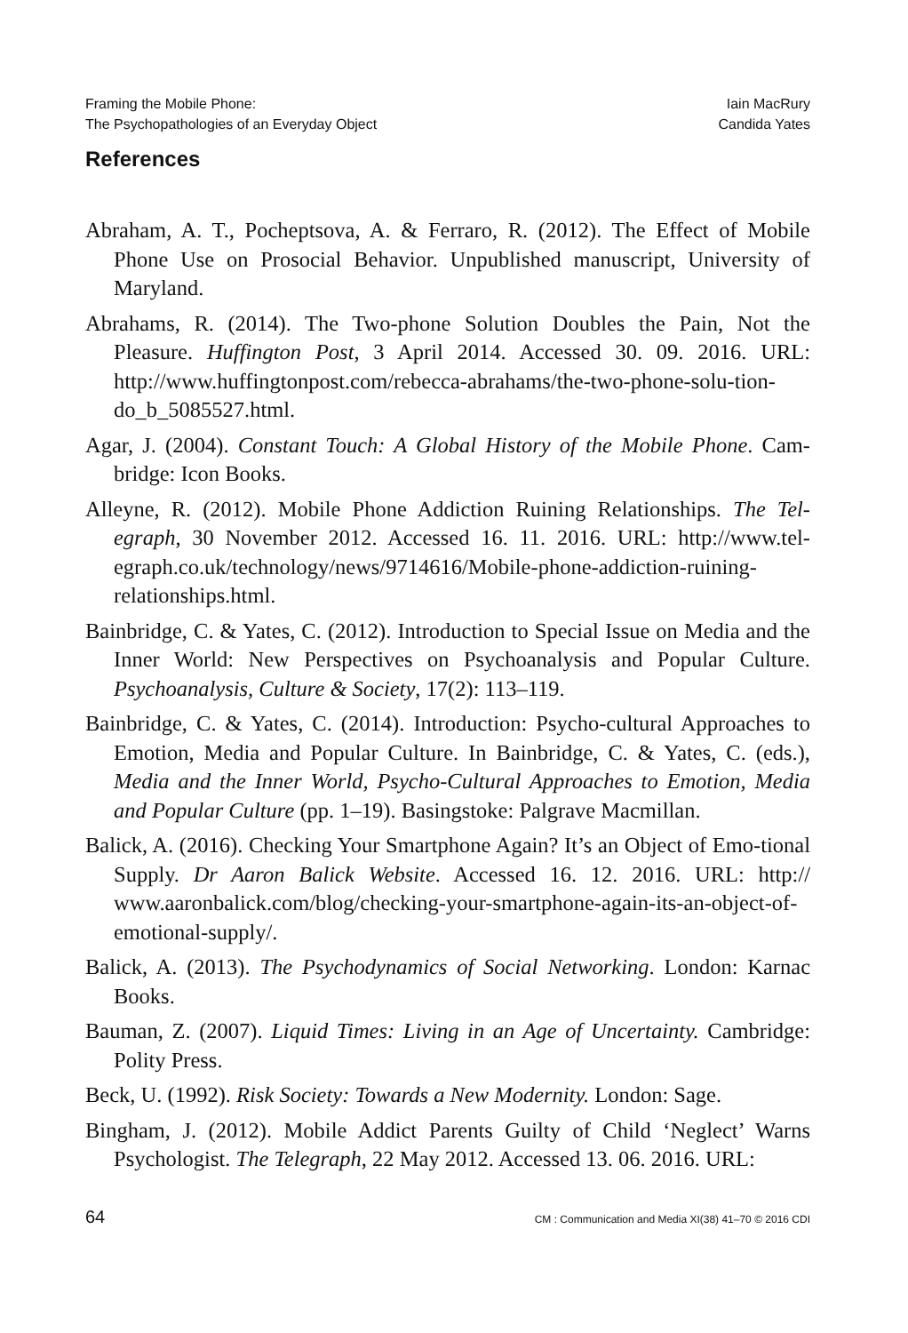Framing the Mobile Phone:
The Psychopathologies of an Everyday Object
Iain MacRury
Candida Yates
References
Abraham, A. T., Pocheptsova, A. & Ferraro, R. (2012). The Effect of Mobile Phone Use on Prosocial Behavior. Unpublished manuscript, University of Maryland.
Abrahams, R. (2014). The Two-phone Solution Doubles the Pain, Not the Pleasure. Huffington Post, 3 April 2014. Accessed 30. 09. 2016. URL: http://www.huffingtonpost.com/rebecca-abrahams/the-two-phone-solu-tion-do_b_5085527.html.
Agar, J. (2004). Constant Touch: A Global History of the Mobile Phone. Cam-bridge: Icon Books.
Alleyne, R. (2012). Mobile Phone Addiction Ruining Relationships. The Tel-egraph, 30 November 2012. Accessed 16. 11. 2016. URL: http://www.tel-egraph.co.uk/technology/news/9714616/Mobile-phone-addiction-ruining-relationships.html.
Bainbridge, C. & Yates, C. (2012). Introduction to Special Issue on Media and the Inner World: New Perspectives on Psychoanalysis and Popular Culture. Psychoanalysis, Culture & Society, 17(2): 113–119.
Bainbridge, C. & Yates, C. (2014). Introduction: Psycho-cultural Approaches to Emotion, Media and Popular Culture. In Bainbridge, C. & Yates, C. (eds.), Media and the Inner World, Psycho-Cultural Approaches to Emotion, Media and Popular Culture (pp. 1–19). Basingstoke: Palgrave Macmillan.
Balick, A. (2016). Checking Your Smartphone Again? It’s an Object of Emo-tional Supply. Dr Aaron Balick Website. Accessed 16. 12. 2016. URL: http:// www.aaronbalick.com/blog/checking-your-smartphone-again-its-an-object-of-emotional-supply/.
Balick, A. (2013). The Psychodynamics of Social Networking. London: Karnac Books.
Bauman, Z. (2007). Liquid Times: Living in an Age of Uncertainty. Cambridge: Polity Press.
Beck, U. (1992). Risk Society: Towards a New Modernity. London: Sage.
Bingham, J. (2012). Mobile Addict Parents Guilty of Child ‘Neglect’ Warns Psychologist. The Telegraph, 22 May 2012. Accessed 13. 06. 2016. URL:
64 CM : Communication and Media XI(38) 41–70 © 2016 CDI